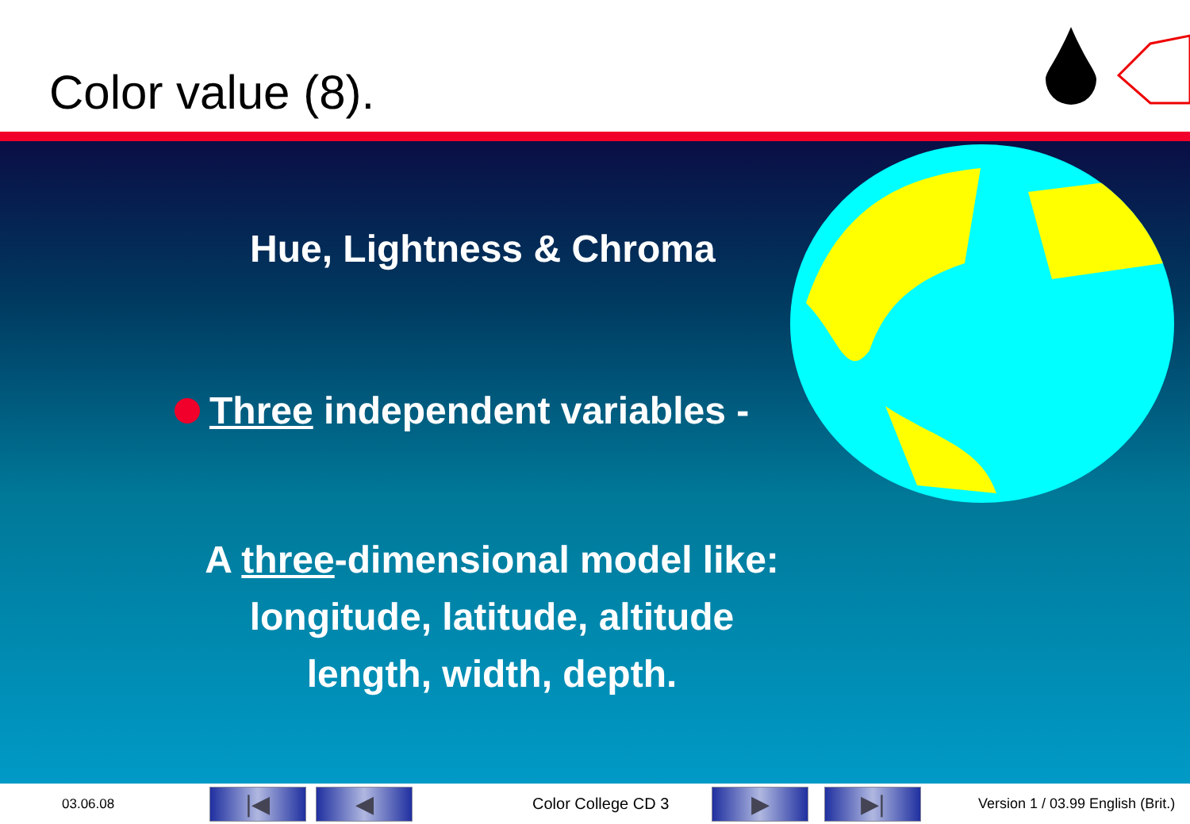Color value (8).
Hue, Lightness & Chroma
Three independent variables -
A three-dimensional model like:
longitude, latitude, altitude
length, width, depth.
03.06.08 |◀ ◀ Color College CD 3 ▶ ▶| Version 1 / 03.99 English (Brit.)